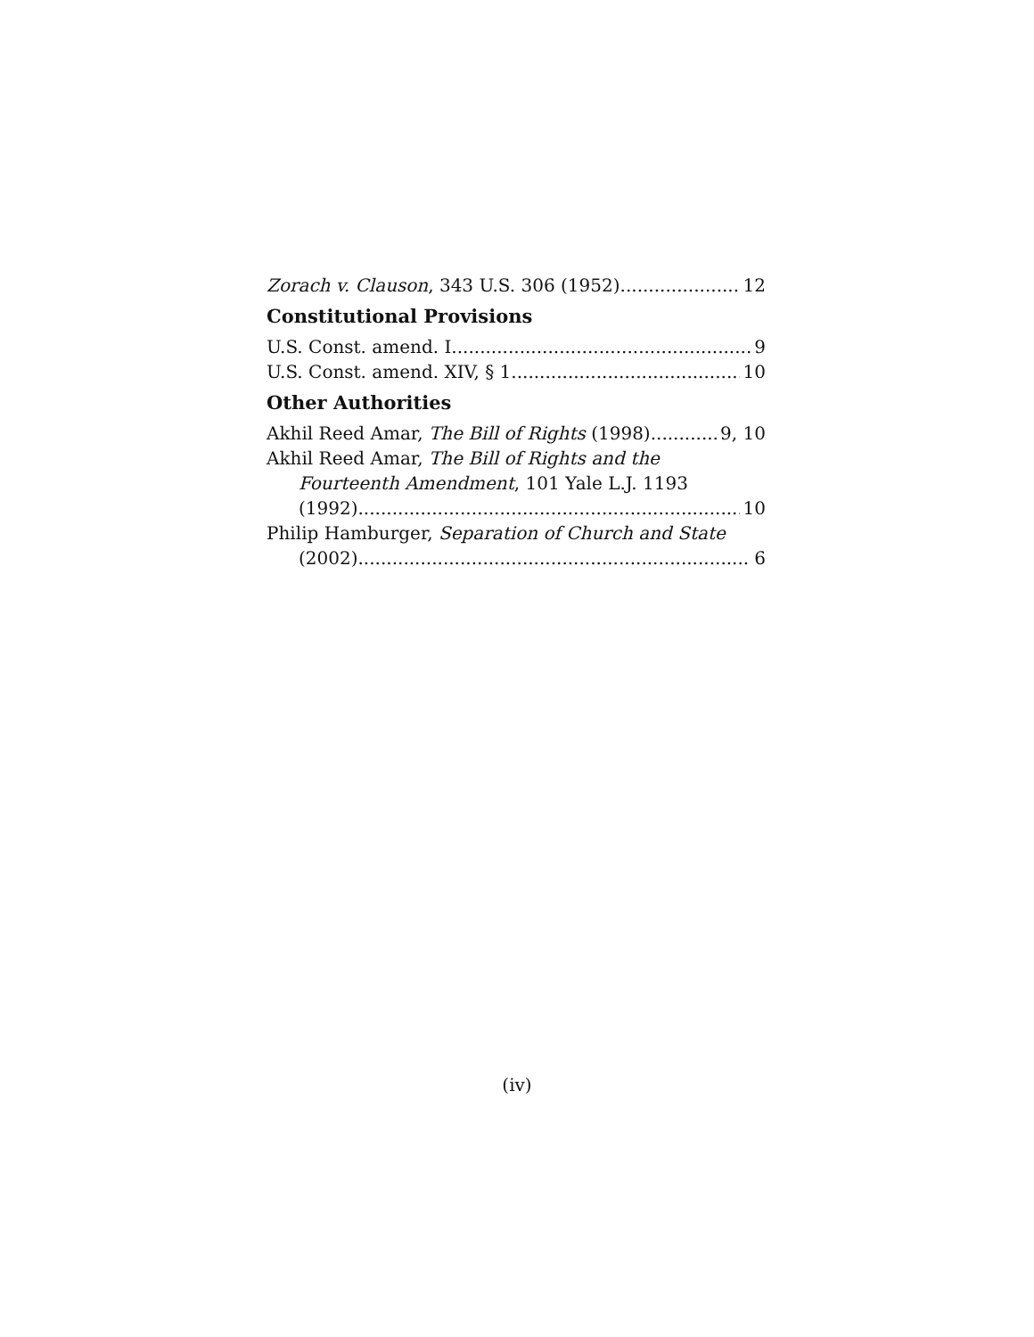Zorach v. Clauson, 343 U.S. 306 (1952) 12
Constitutional Provisions
U.S. Const. amend. I 9
U.S. Const. amend. XIV, § 1 10
Other Authorities
Akhil Reed Amar, The Bill of Rights (1998) 9, 10
Akhil Reed Amar, The Bill of Rights and the
Fourteenth Amendment, 101 Yale L.J. 1193
(1992) 10
Philip Hamburger, Separation of Church and State
(2002) 6
(iv)